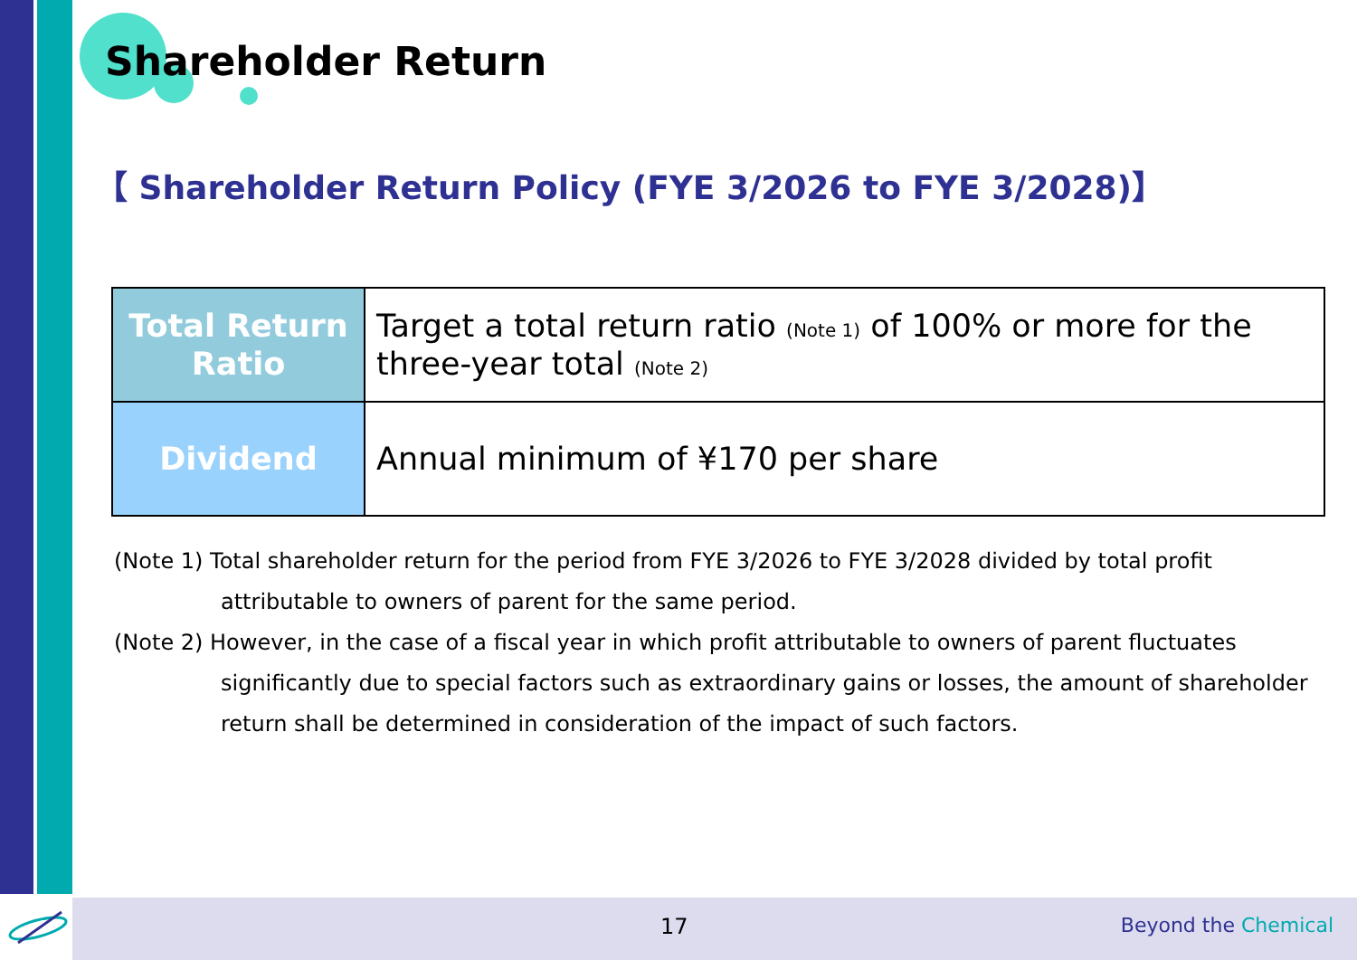Shareholder Return
【 Shareholder Return Policy (FYE 3/2026 to FYE 3/2028)】
| Total Return Ratio | Target a total return ratio (Note 1) of 100% or more for the three-year total (Note 2) |
| Dividend | Annual minimum of ¥170 per share |
(Note 1) Total shareholder return for the period from FYE 3/2026 to FYE 3/2028 divided by total profit attributable to owners of parent for the same period.
(Note 2) However, in the case of a fiscal year in which profit attributable to owners of parent fluctuates significantly due to special factors such as extraordinary gains or losses, the amount of shareholder return shall be determined in consideration of the impact of such factors.
17 Beyond the Chemical